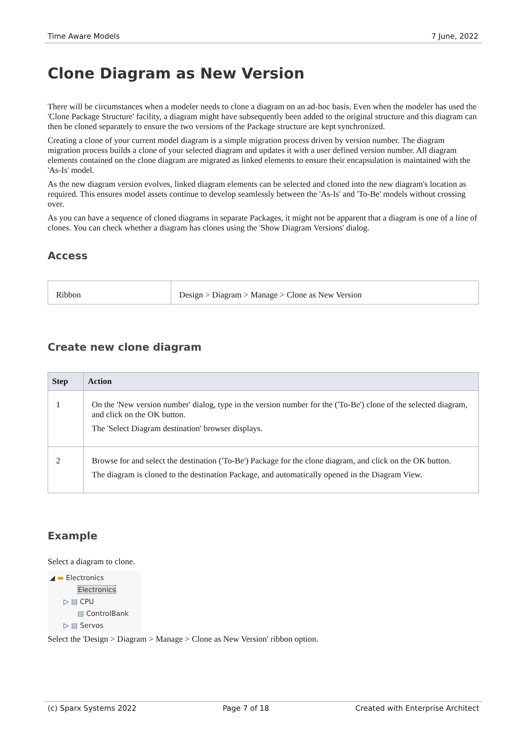Time Aware Models 7 June, 2022
Clone Diagram as New Version
There will be circumstances when a modeler needs to clone a diagram on an ad-hoc basis. Even when the modeler has used the 'Clone Package Structure' facility, a diagram might have subsequently been added to the original structure and this diagram can then be cloned separately to ensure the two versions of the Package structure are kept synchronized.
Creating a clone of your current model diagram is a simple migration process driven by version number. The diagram migration process builds a clone of your selected diagram and updates it with a user defined version number. All diagram elements contained on the clone diagram are migrated as linked elements to ensure their encapsulation is maintained with the 'As-Is' model.
As the new diagram version evolves, linked diagram elements can be selected and cloned into the new diagram's location as required. This ensures model assets continue to develop seamlessly between the 'As-Is' and 'To-Be' models without crossing over.
As you can have a sequence of cloned diagrams in separate Packages, it might not be apparent that a diagram is one of a line of clones. You can check whether a diagram has clones using the 'Show Diagram Versions' dialog.
Access
| Ribbon | Design > Diagram > Manage > Clone as New Version |
Create new clone diagram
| Step | Action |
| --- | --- |
| 1 | On the 'New version number' dialog, type in the version number for the ('To-Be') clone of the selected diagram, and click on the OK button. The 'Select Diagram destination' browser displays. |
| 2 | Browse for and select the destination ('To-Be') Package for the clone diagram, and click on the OK button. The diagram is cloned to the destination Package, and automatically opened in the Diagram View. |
Example
Select a diagram to clone.
◢ ▬ Electronics
Electronics
▷ ▤ CPU
▤ ControlBank
▷ ▤ Servos
Select the 'Design > Diagram > Manage > Clone as New Version' ribbon option.
(c) Sparx Systems 2022 Page 7 of 18 Created with Enterprise Architect